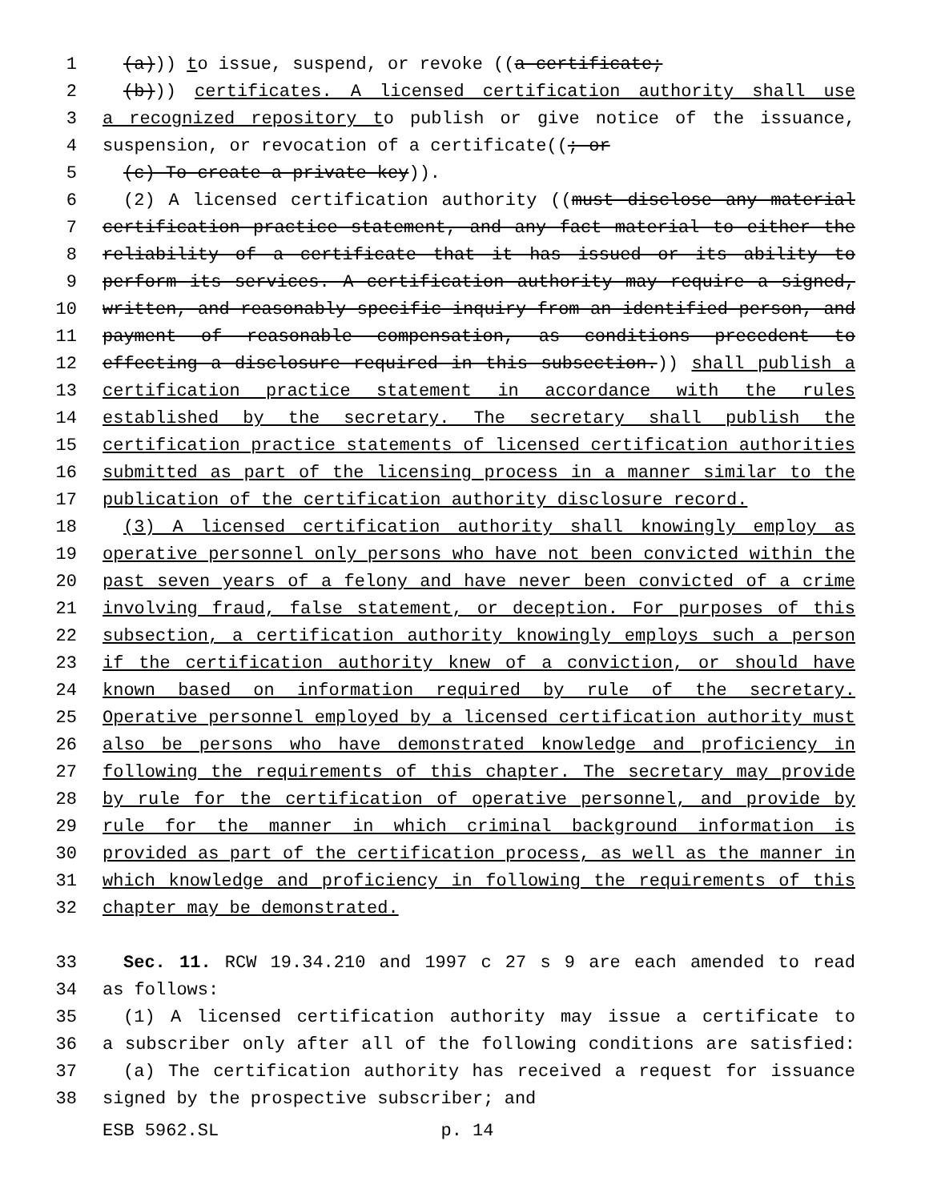1 (a))) to issue, suspend, or revoke ((a certificate;
2 (b))) certificates. A licensed certification authority shall use
3 a recognized repository to publish or give notice of the issuance,
4 suspension, or revocation of a certificate((; or
5 (c) To create a private key)).
6 (2) A licensed certification authority ((must disclose any material
7 certification practice statement, and any fact material to either the
8 reliability of a certificate that it has issued or its ability to
9 perform its services. A certification authority may require a signed,
10 written, and reasonably specific inquiry from an identified person, and
11 payment of reasonable compensation, as conditions precedent to
12 effecting a disclosure required in this subsection.)) shall publish a
13 certification practice statement in accordance with the rules
14 established by the secretary. The secretary shall publish the
15 certification practice statements of licensed certification authorities
16 submitted as part of the licensing process in a manner similar to the
17 publication of the certification authority disclosure record.
18 (3) A licensed certification authority shall knowingly employ as
19 operative personnel only persons who have not been convicted within the
20 past seven years of a felony and have never been convicted of a crime
21 involving fraud, false statement, or deception. For purposes of this
22 subsection, a certification authority knowingly employs such a person
23 if the certification authority knew of a conviction, or should have
24 known based on information required by rule of the secretary.
25 Operative personnel employed by a licensed certification authority must
26 also be persons who have demonstrated knowledge and proficiency in
27 following the requirements of this chapter. The secretary may provide
28 by rule for the certification of operative personnel, and provide by
29 rule for the manner in which criminal background information is
30 provided as part of the certification process, as well as the manner in
31 which knowledge and proficiency in following the requirements of this
32 chapter may be demonstrated.
33 Sec. 11. RCW 19.34.210 and 1997 c 27 s 9 are each amended to read
34 as follows:
35 (1) A licensed certification authority may issue a certificate to
36 a subscriber only after all of the following conditions are satisfied:
37 (a) The certification authority has received a request for issuance
38 signed by the prospective subscriber; and
ESB 5962.SL p. 14